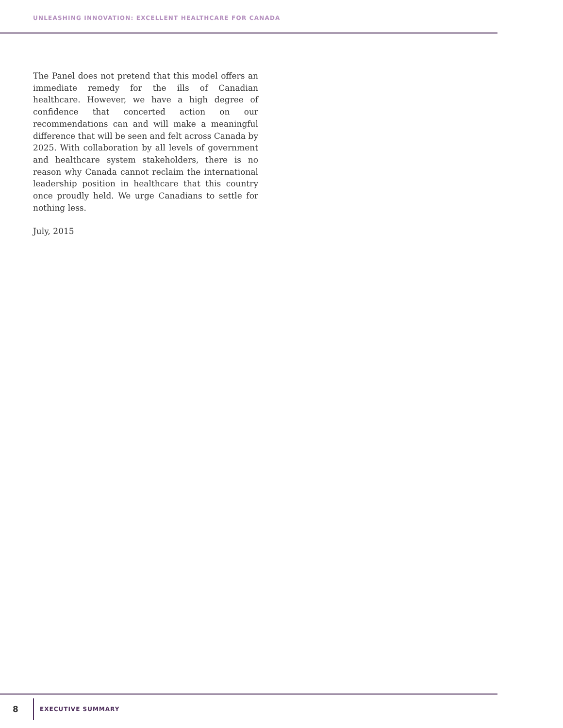UNLEASHING INNOVATION: EXCELLENT HEALTHCARE FOR CANADA
The Panel does not pretend that this model offers an immediate remedy for the ills of Canadian healthcare. However, we have a high degree of confidence that concerted action on our recommendations can and will make a meaningful difference that will be seen and felt across Canada by 2025. With collaboration by all levels of government and healthcare system stakeholders, there is no reason why Canada cannot reclaim the international leadership position in healthcare that this country once proudly held. We urge Canadians to settle for nothing less.
July, 2015
8
EXECUTIVE SUMMARY